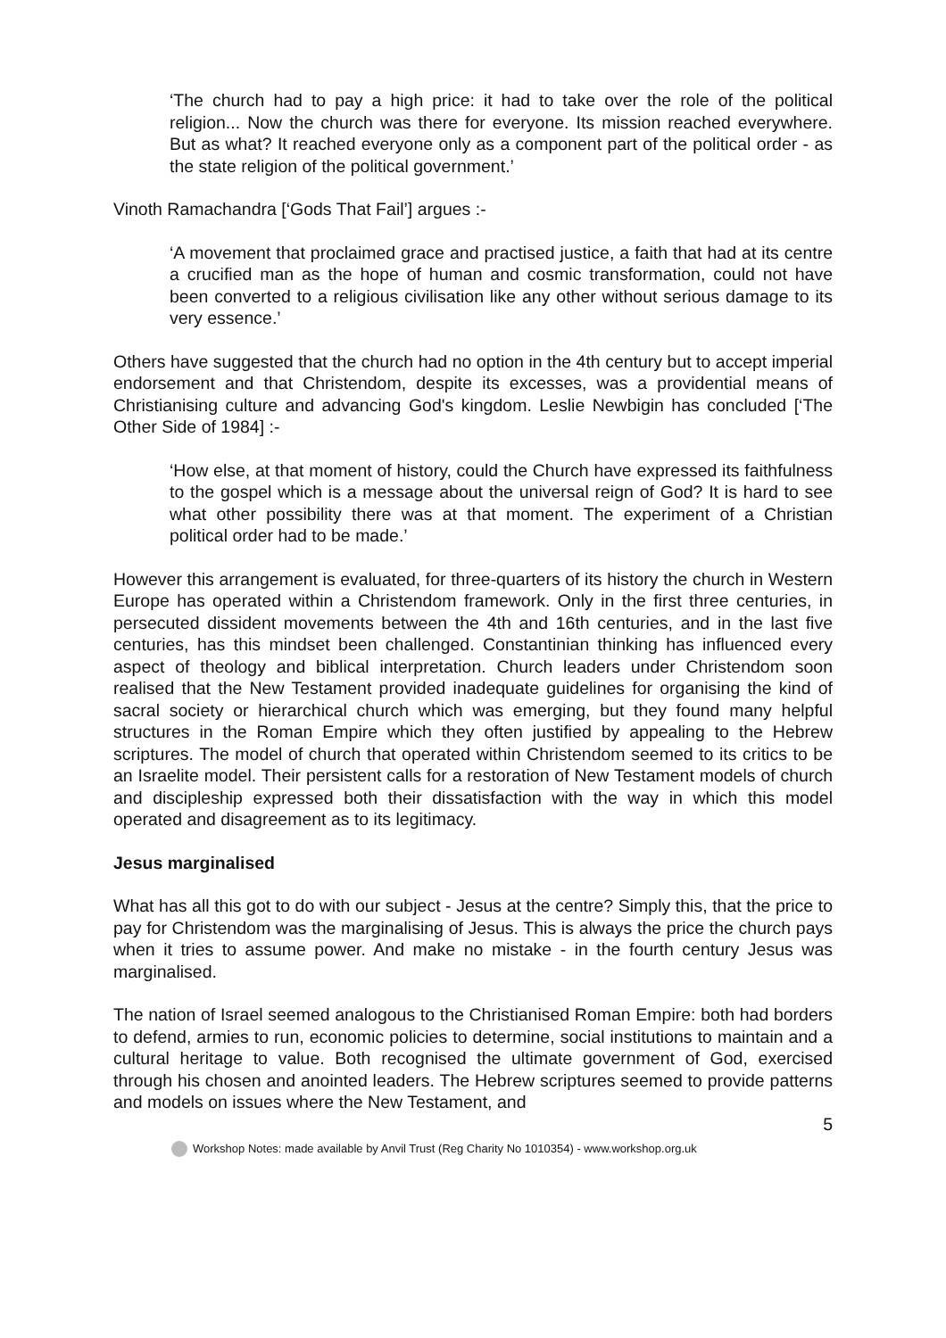‘The church had to pay a high price: it had to take over the role of the political religion... Now the church was there for everyone. Its mission reached everywhere. But as what? It reached everyone only as a component part of the political order - as the state religion of the political government.’
Vinoth Ramachandra [‘Gods That Fail’] argues :-
‘A movement that proclaimed grace and practised justice, a faith that had at its centre a crucified man as the hope of human and cosmic transformation, could not have been converted to a religious civilisation like any other without serious damage to its very essence.’
Others have suggested that the church had no option in the 4th century but to accept imperial endorsement and that Christendom, despite its excesses, was a providential means of Christianising culture and advancing God's kingdom. Leslie Newbigin has concluded [‘The Other Side of 1984] :-
‘How else, at that moment of history, could the Church have expressed its faithfulness to the gospel which is a message about the universal reign of God? It is hard to see what other possibility there was at that moment. The experiment of a Christian political order had to be made.’
However this arrangement is evaluated, for three-quarters of its history the church in Western Europe has operated within a Christendom framework. Only in the first three centuries, in persecuted dissident movements between the 4th and 16th centuries, and in the last five centuries, has this mindset been challenged. Constantinian thinking has influenced every aspect of theology and biblical interpretation. Church leaders under Christendom soon realised that the New Testament provided inadequate guidelines for organising the kind of sacral society or hierarchical church which was emerging, but they found many helpful structures in the Roman Empire which they often justified by appealing to the Hebrew scriptures. The model of church that operated within Christendom seemed to its critics to be an Israelite model. Their persistent calls for a restoration of New Testament models of church and discipleship expressed both their dissatisfaction with the way in which this model operated and disagreement as to its legitimacy.
Jesus marginalised
What has all this got to do with our subject - Jesus at the centre? Simply this, that the price to pay for Christendom was the marginalising of Jesus. This is always the price the church pays when it tries to assume power. And make no mistake - in the fourth century Jesus was marginalised.
The nation of Israel seemed analogous to the Christianised Roman Empire: both had borders to defend, armies to run, economic policies to determine, social institutions to maintain and a cultural heritage to value. Both recognised the ultimate government of God, exercised through his chosen and anointed leaders. The Hebrew scriptures seemed to provide patterns and models on issues where the New Testament, and
5
Workshop Notes: made available by Anvil Trust (Reg Charity No 1010354) - www.workshop.org.uk